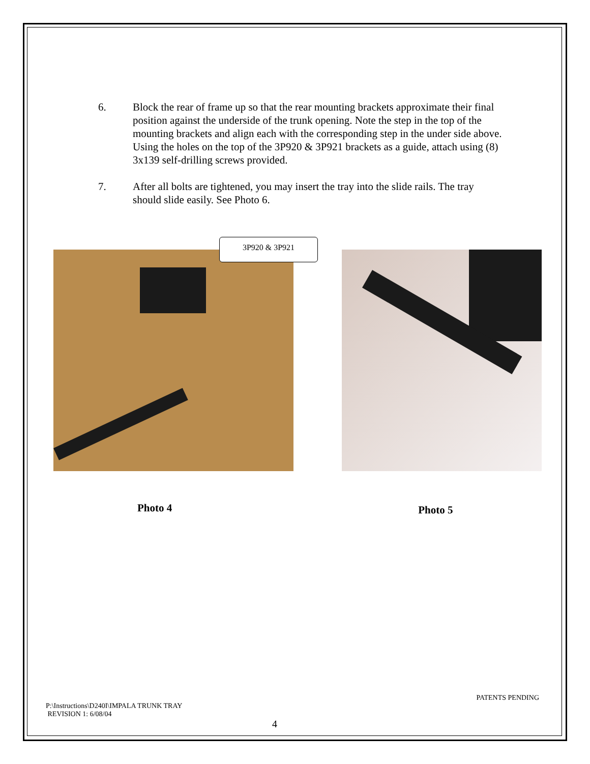6. Block the rear of frame up so that the rear mounting brackets approximate their final position against the underside of the trunk opening. Note the step in the top of the mounting brackets and align each with the corresponding step in the under side above. Using the holes on the top of the 3P920 & 3P921 brackets as a guide, attach using (8) 3x139 self-drilling screws provided.
7. After all bolts are tightened, you may insert the tray into the slide rails. The tray should slide easily. See Photo 6.
3P920 & 3P921
Photo 4 Photo 5
PATENTS PENDING
P:\Instructions\D240I\IMPALA TRUNK TRAY
REVISION 1: 6/08/04
4